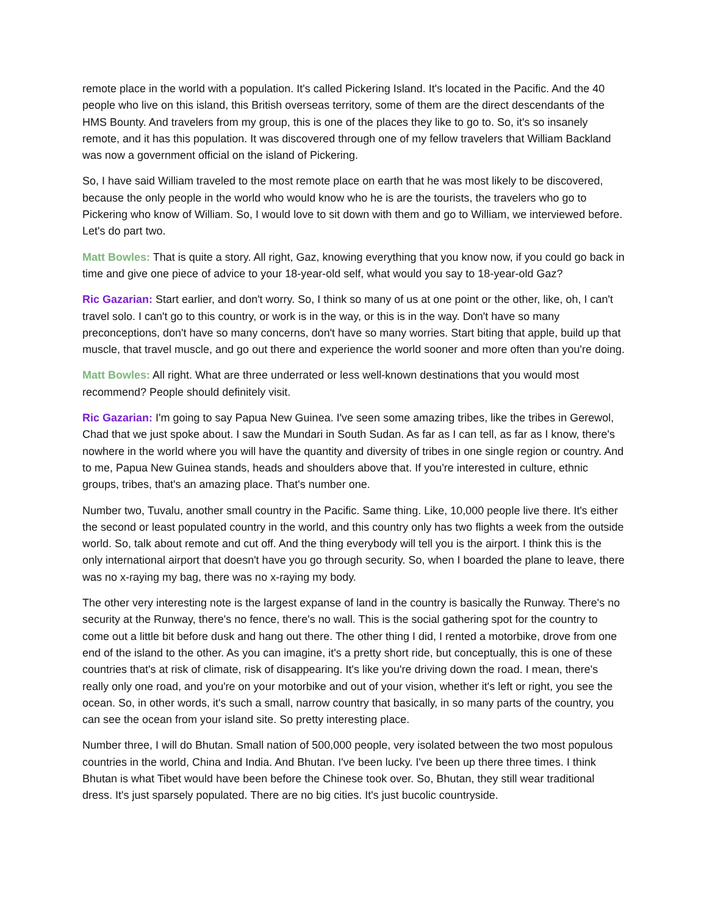remote place in the world with a population. It's called Pickering Island. It's located in the Pacific. And the 40 people who live on this island, this British overseas territory, some of them are the direct descendants of the HMS Bounty. And travelers from my group, this is one of the places they like to go to. So, it's so insanely remote, and it has this population. It was discovered through one of my fellow travelers that William Backland was now a government official on the island of Pickering.
So, I have said William traveled to the most remote place on earth that he was most likely to be discovered, because the only people in the world who would know who he is are the tourists, the travelers who go to Pickering who know of William. So, I would love to sit down with them and go to William, we interviewed before. Let's do part two.
Matt Bowles: That is quite a story. All right, Gaz, knowing everything that you know now, if you could go back in time and give one piece of advice to your 18-year-old self, what would you say to 18-year-old Gaz?
Ric Gazarian: Start earlier, and don't worry. So, I think so many of us at one point or the other, like, oh, I can't travel solo. I can't go to this country, or work is in the way, or this is in the way. Don't have so many preconceptions, don't have so many concerns, don't have so many worries. Start biting that apple, build up that muscle, that travel muscle, and go out there and experience the world sooner and more often than you're doing.
Matt Bowles: All right. What are three underrated or less well-known destinations that you would most recommend? People should definitely visit.
Ric Gazarian: I'm going to say Papua New Guinea. I've seen some amazing tribes, like the tribes in Gerewol, Chad that we just spoke about. I saw the Mundari in South Sudan. As far as I can tell, as far as I know, there's nowhere in the world where you will have the quantity and diversity of tribes in one single region or country. And to me, Papua New Guinea stands, heads and shoulders above that. If you're interested in culture, ethnic groups, tribes, that's an amazing place. That's number one.
Number two, Tuvalu, another small country in the Pacific. Same thing. Like, 10,000 people live there. It's either the second or least populated country in the world, and this country only has two flights a week from the outside world. So, talk about remote and cut off. And the thing everybody will tell you is the airport. I think this is the only international airport that doesn't have you go through security. So, when I boarded the plane to leave, there was no x-raying my bag, there was no x-raying my body.
The other very interesting note is the largest expanse of land in the country is basically the Runway. There's no security at the Runway, there's no fence, there's no wall. This is the social gathering spot for the country to come out a little bit before dusk and hang out there. The other thing I did, I rented a motorbike, drove from one end of the island to the other. As you can imagine, it's a pretty short ride, but conceptually, this is one of these countries that's at risk of climate, risk of disappearing. It's like you're driving down the road. I mean, there's really only one road, and you're on your motorbike and out of your vision, whether it's left or right, you see the ocean. So, in other words, it's such a small, narrow country that basically, in so many parts of the country, you can see the ocean from your island site. So pretty interesting place.
Number three, I will do Bhutan. Small nation of 500,000 people, very isolated between the two most populous countries in the world, China and India. And Bhutan. I've been lucky. I've been up there three times. I think Bhutan is what Tibet would have been before the Chinese took over. So, Bhutan, they still wear traditional dress. It's just sparsely populated. There are no big cities. It's just bucolic countryside.